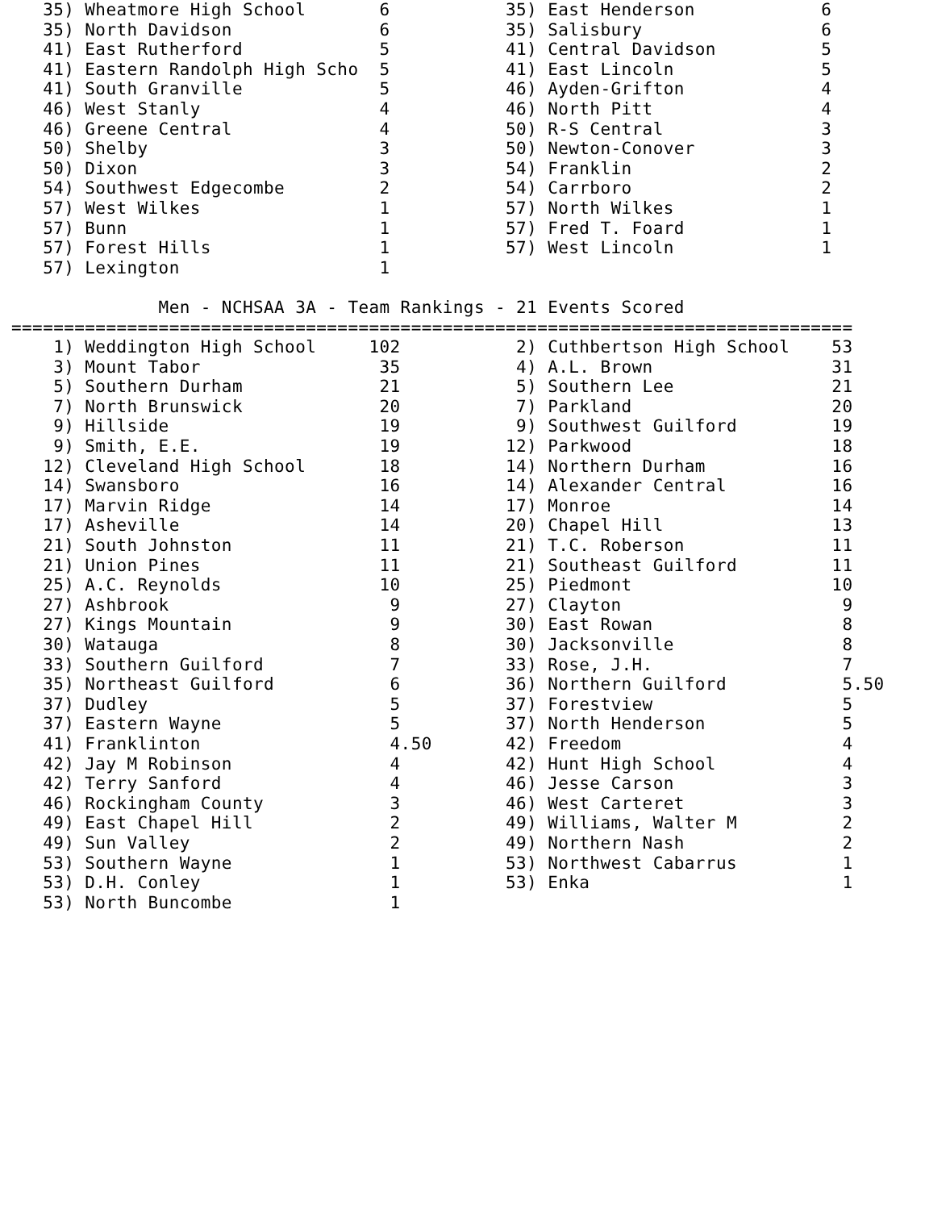35) Wheatmore High School       6           35) East Henderson            6
   35) North Davidson              6           35) Salisbury                 6
   41) East Rutherford             5           41) Central Davidson          5
   41) Eastern Randolph High Scho  5           41) East Lincoln              5
   41) South Granville             5           46) Ayden-Grifton             4
   46) West Stanly                 4           46) North Pitt                4
   46) Greene Central              4           50) R-S Central               3
   50) Shelby                      3           50) Newton-Conover            3
   50) Dixon                       3           54) Franklin                  2
   54) Southwest Edgecombe         2           54) Carrboro                  2
   57) West Wilkes                 1           57) North Wilkes              1
   57) Bunn                        1           57) Fred T. Foard             1
   57) Forest Hills                1           57) West Lincoln              1
   57) Lexington                   1

              Men - NCHSAA 3A - Team Rankings - 21 Events Scored
================================================================================
    1) Weddington High School     102           2) Cuthbertson High School    53
    3) Mount Tabor                 35           4) A.L. Brown                 31
    5) Southern Durham             21           5) Southern Lee               21
    7) North Brunswick             20           7) Parkland                   20
    9) Hillside                    19           9) Southwest Guilford         19
    9) Smith, E.E.                 19          12) Parkwood                   18
   12) Cleveland High School       18          14) Northern Durham            16
   14) Swansboro                   16          14) Alexander Central          16
   17) Marvin Ridge                14          17) Monroe                     14
   17) Asheville                   14          20) Chapel Hill                13
   21) South Johnston              11          21) T.C. Roberson              11
   21) Union Pines                 11          21) Southeast Guilford         11
   25) A.C. Reynolds               10          25) Piedmont                   10
   27) Ashbrook                     9          27) Clayton                     9
   27) Kings Mountain               9          30) East Rowan                  8
   30) Watauga                      8          30) Jacksonville                8
   33) Southern Guilford            7          33) Rose, J.H.                  7
   35) Northeast Guilford           6          36) Northern Guilford           5.50
   37) Dudley                       5          37) Forestview                  5
   37) Eastern Wayne                5          37) North Henderson             5
   41) Franklinton                  4.50       42) Freedom                     4
   42) Jay M Robinson               4          42) Hunt High School            4
   42) Terry Sanford                4          46) Jesse Carson                3
   46) Rockingham County            3          46) West Carteret               3
   49) East Chapel Hill             2          49) Williams, Walter M          2
   49) Sun Valley                   2          49) Northern Nash               2
   53) Southern Wayne               1          53) Northwest Cabarrus          1
   53) D.H. Conley                  1          53) Enka                        1
   53) North Buncombe               1